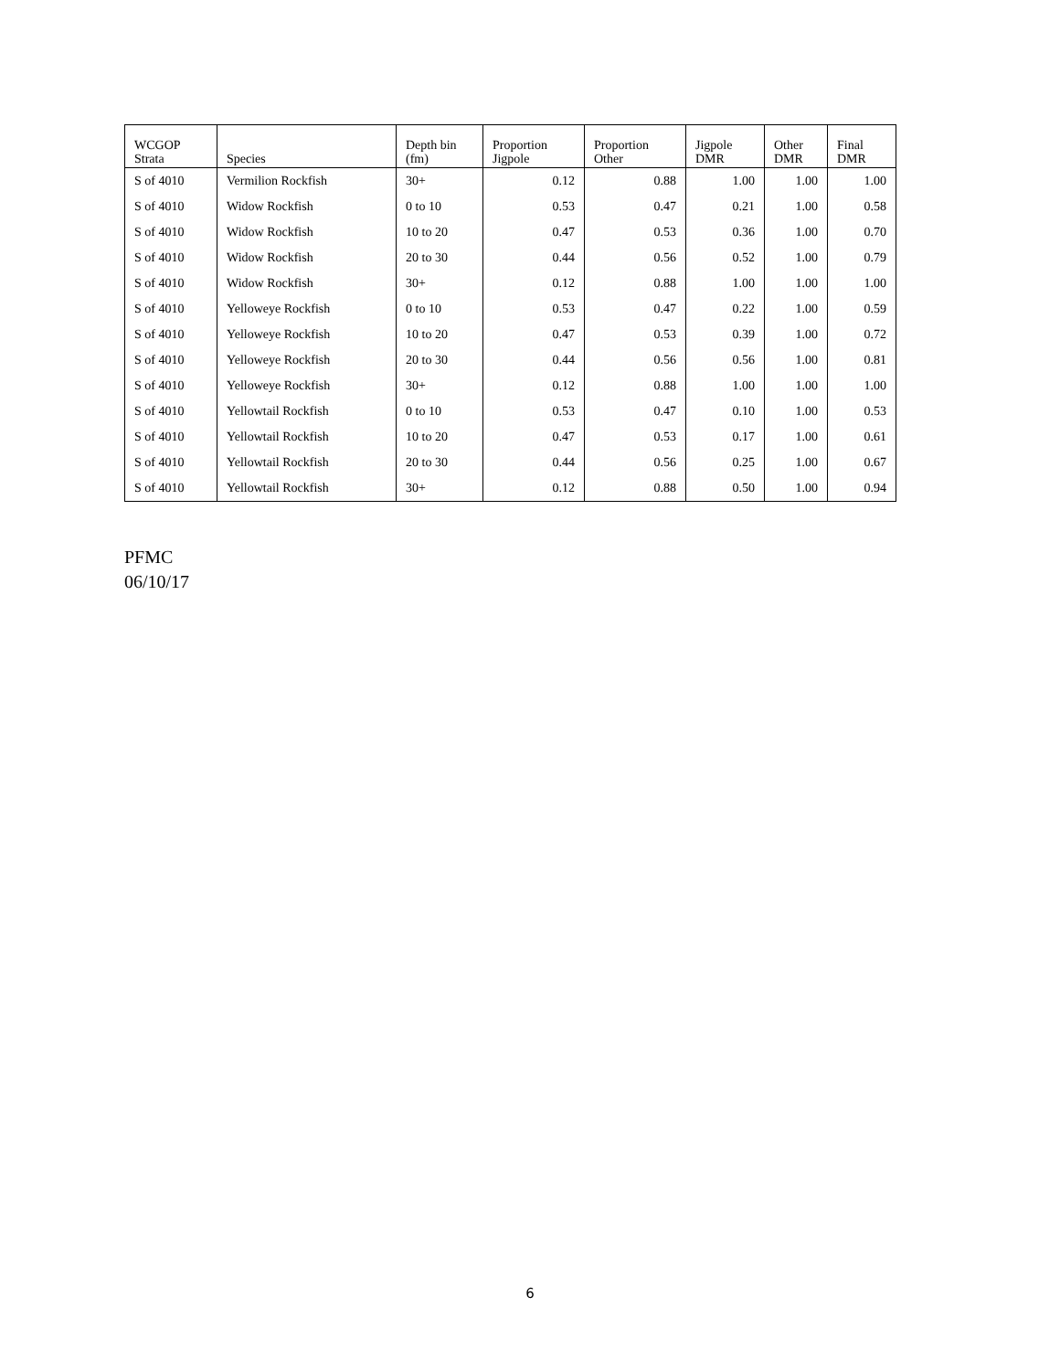| WCGOP Strata | Species | Depth bin (fm) | Proportion Jigpole | Proportion Other | Jigpole DMR | Other DMR | Final DMR |
| --- | --- | --- | --- | --- | --- | --- | --- |
| S of 4010 | Vermilion Rockfish | 30+ | 0.12 | 0.88 | 1.00 | 1.00 | 1.00 |
| S of 4010 | Widow Rockfish | 0 to 10 | 0.53 | 0.47 | 0.21 | 1.00 | 0.58 |
| S of 4010 | Widow Rockfish | 10 to 20 | 0.47 | 0.53 | 0.36 | 1.00 | 0.70 |
| S of 4010 | Widow Rockfish | 20 to 30 | 0.44 | 0.56 | 0.52 | 1.00 | 0.79 |
| S of 4010 | Widow Rockfish | 30+ | 0.12 | 0.88 | 1.00 | 1.00 | 1.00 |
| S of 4010 | Yelloweye Rockfish | 0 to 10 | 0.53 | 0.47 | 0.22 | 1.00 | 0.59 |
| S of 4010 | Yelloweye Rockfish | 10 to 20 | 0.47 | 0.53 | 0.39 | 1.00 | 0.72 |
| S of 4010 | Yelloweye Rockfish | 20 to 30 | 0.44 | 0.56 | 0.56 | 1.00 | 0.81 |
| S of 4010 | Yelloweye Rockfish | 30+ | 0.12 | 0.88 | 1.00 | 1.00 | 1.00 |
| S of 4010 | Yellowtail Rockfish | 0 to 10 | 0.53 | 0.47 | 0.10 | 1.00 | 0.53 |
| S of 4010 | Yellowtail Rockfish | 10 to 20 | 0.47 | 0.53 | 0.17 | 1.00 | 0.61 |
| S of 4010 | Yellowtail Rockfish | 20 to 30 | 0.44 | 0.56 | 0.25 | 1.00 | 0.67 |
| S of 4010 | Yellowtail Rockfish | 30+ | 0.12 | 0.88 | 0.50 | 1.00 | 0.94 |
PFMC
06/10/17
6